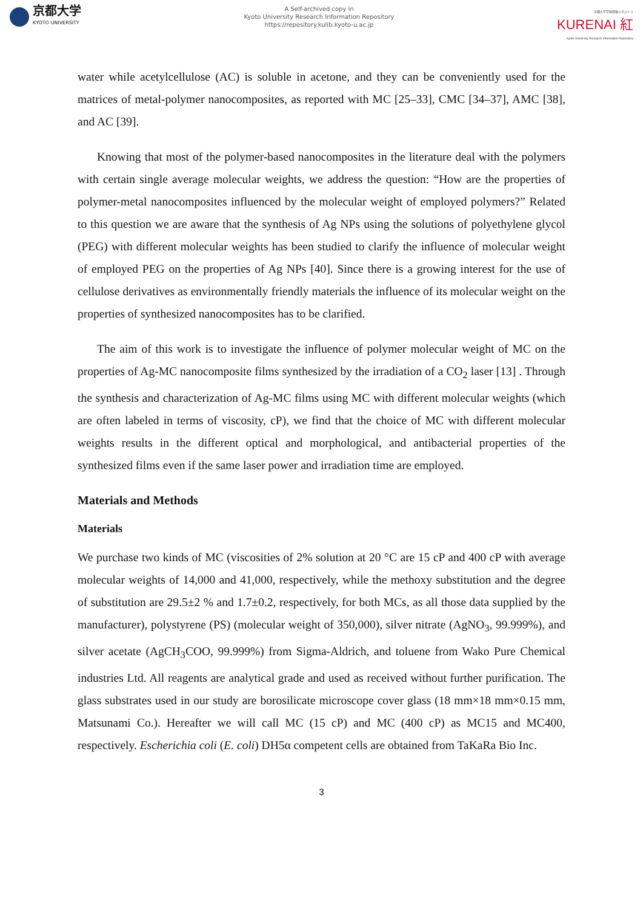京都大学
KYOTO UNIVERSITY
A Self-archived copy in
Kyoto University Research Information Repository
https://repository.kulib.kyoto-u.ac.jp
京都大学学術情報リポジトリ
KURENAI 紅
Kyoto University Research Information Repository
water while acetylcellulose (AC) is soluble in acetone, and they can be conveniently used for the matrices of metal-polymer nanocomposites, as reported with MC [25–33], CMC [34–37], AMC [38], and AC [39].
Knowing that most of the polymer-based nanocomposites in the literature deal with the polymers with certain single average molecular weights, we address the question: “How are the properties of polymer-metal nanocomposites influenced by the molecular weight of employed polymers?” Related to this question we are aware that the synthesis of Ag NPs using the solutions of polyethylene glycol (PEG) with different molecular weights has been studied to clarify the influence of molecular weight of employed PEG on the properties of Ag NPs [40]. Since there is a growing interest for the use of cellulose derivatives as environmentally friendly materials the influence of its molecular weight on the properties of synthesized nanocomposites has to be clarified.
The aim of this work is to investigate the influence of polymer molecular weight of MC on the properties of Ag-MC nanocomposite films synthesized by the irradiation of a CO<sub>2</sub> laser [13] . Through the synthesis and characterization of Ag-MC films using MC with different molecular weights (which are often labeled in terms of viscosity, cP), we find that the choice of MC with different molecular weights results in the different optical and morphological, and antibacterial properties of the synthesized films even if the same laser power and irradiation time are employed.
Materials and Methods
Materials
We purchase two kinds of MC (viscosities of 2% solution at 20 °C are 15 cP and 400 cP with average molecular weights of 14,000 and 41,000, respectively, while the methoxy substitution and the degree of substitution are 29.5±2 % and 1.7±0.2, respectively, for both MCs, as all those data supplied by the manufacturer), polystyrene (PS) (molecular weight of 350,000), silver nitrate (AgNO<sub>3</sub>, 99.999%), and silver acetate (AgCH<sub>3</sub>COO, 99.999%) from Sigma-Aldrich, and toluene from Wako Pure Chemical industries Ltd. All reagents are analytical grade and used as received without further purification. The glass substrates used in our study are borosilicate microscope cover glass (18 mm×18 mm×0.15 mm, Matsunami Co.). Hereafter we will call MC (15 cP) and MC (400 cP) as MC15 and MC400, respectively. Escherichia coli (E. coli) DH5α competent cells are obtained from TaKaRa Bio Inc.
3